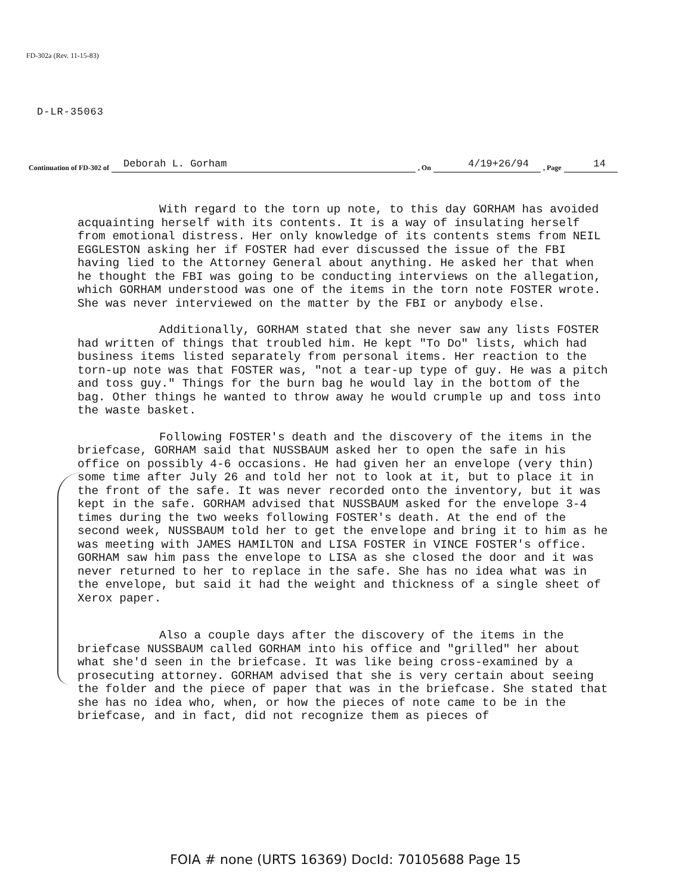FD-302a (Rev. 11-15-83)
D-LR-35063
Continuation of FD-302 of Deborah L. Gorham, On 4/19+26/94, Page 14
With regard to the torn up note, to this day GORHAM has avoided acquainting herself with its contents. It is a way of insulating herself from emotional distress. Her only knowledge of its contents stems from NEIL EGGLESTON asking her if FOSTER had ever discussed the issue of the FBI having lied to the Attorney General about anything. He asked her that when he thought the FBI was going to be conducting interviews on the allegation, which GORHAM understood was one of the items in the torn note FOSTER wrote. She was never interviewed on the matter by the FBI or anybody else.
Additionally, GORHAM stated that she never saw any lists FOSTER had written of things that troubled him. He kept "To Do" lists, which had business items listed separately from personal items. Her reaction to the torn-up note was that FOSTER was, "not a tear-up type of guy. He was a pitch and toss guy." Things for the burn bag he would lay in the bottom of the bag. Other things he wanted to throw away he would crumple up and toss into the waste basket.
Following FOSTER's death and the discovery of the items in the briefcase, GORHAM said that NUSSBAUM asked her to open the safe in his office on possibly 4-6 occasions. He had given her an envelope (very thin) some time after July 26 and told her not to look at it, but to place it in the front of the safe. It was never recorded onto the inventory, but it was kept in the safe. GORHAM advised that NUSSBAUM asked for the envelope 3-4 times during the two weeks following FOSTER's death. At the end of the second week, NUSSBAUM told her to get the envelope and bring it to him as he was meeting with JAMES HAMILTON and LISA FOSTER in VINCE FOSTER's office. GORHAM saw him pass the envelope to LISA as she closed the door and it was never returned to her to replace in the safe. She has no idea what was in the envelope, but said it had the weight and thickness of a single sheet of Xerox paper.
Also a couple days after the discovery of the items in the briefcase NUSSBAUM called GORHAM into his office and "grilled" her about what she'd seen in the briefcase. It was like being cross-examined by a prosecuting attorney. GORHAM advised that she is very certain about seeing the folder and the piece of paper that was in the briefcase. She stated that she has no idea who, when, or how the pieces of note came to be in the briefcase, and in fact, did not recognize them as pieces of
FOIA # none (URTS 16369) DocId: 70105688 Page 15